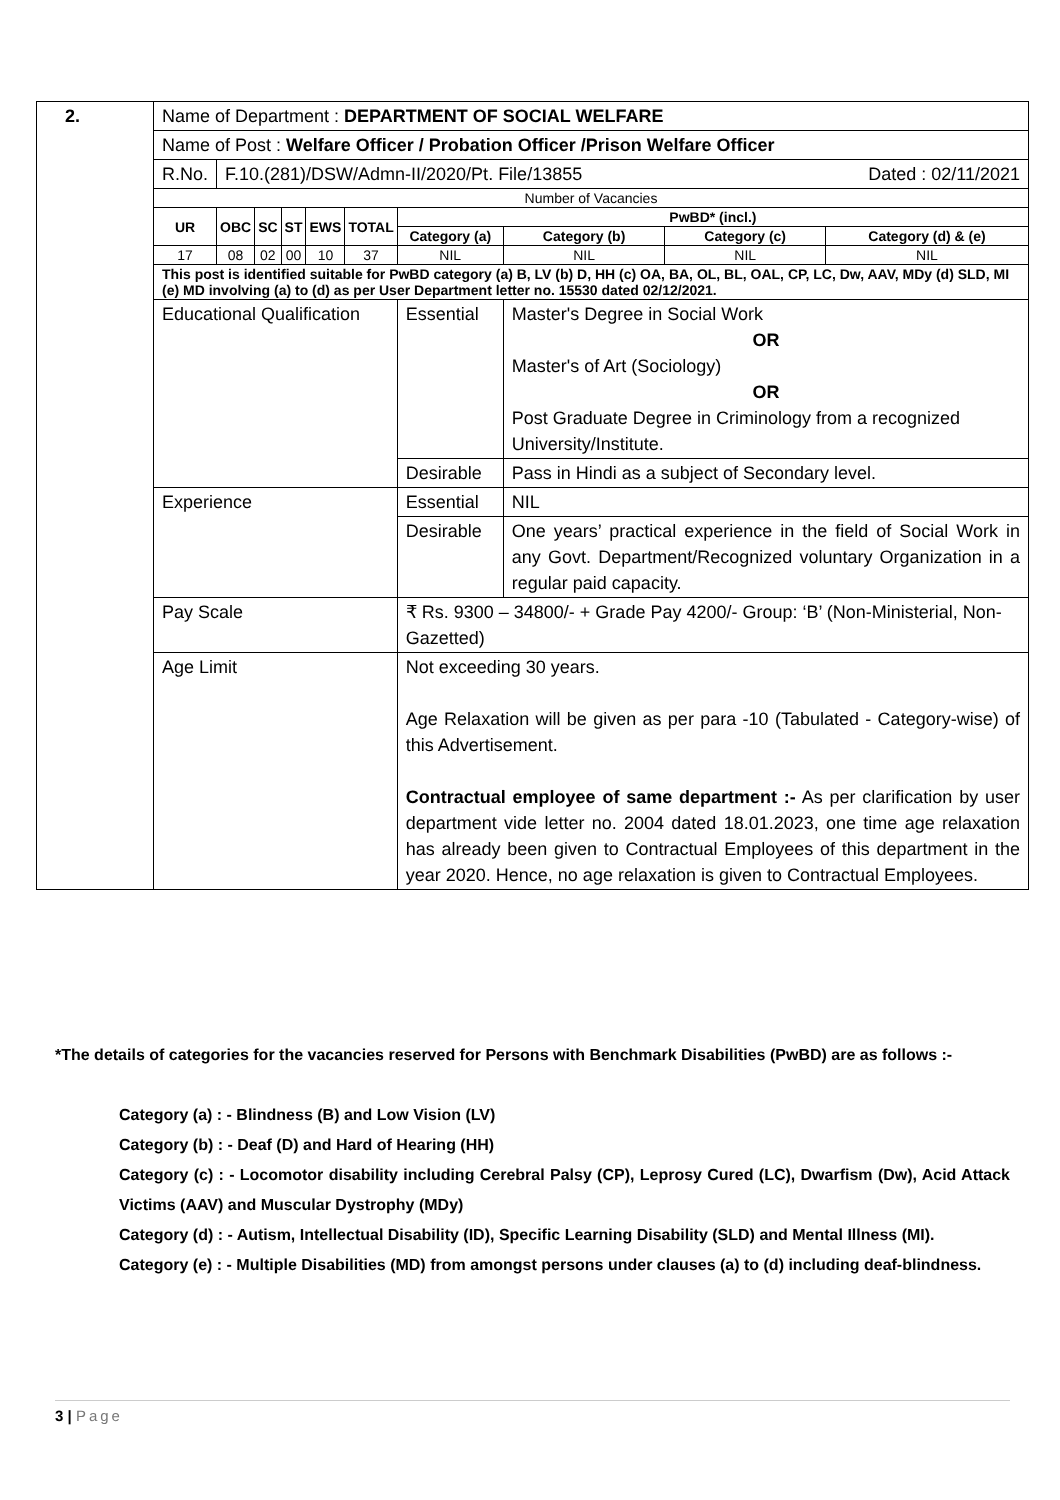| 2. | Name of Department : DEPARTMENT OF SOCIAL WELFARE | | | | | | | | | |
| | Name of Post : Welfare Officer / Probation Officer /Prison Welfare Officer | | | | | | | | | |
| | R.No. | F.10.(281)/DSW/Admn-II/2020/Pt. File/13855 Dated : 02/11/2021 | | | | | | | | |
| | Number of Vacancies | | | | | | | | | |
| | UR | OBC | SC | ST | EWS | TOTAL | PwBD* (incl.) | | | |
| | | | | | | | Category (a) | Category (b) | Category (c) | Category (d) & (e) |
| | 17 | 08 | 02 | 00 | 10 | 37 | NIL | NIL | NIL | NIL |
| | This post is identified suitable for PwBD category (a) B, LV (b) D, HH (c) OA, BA, OL, BL, OAL, CP, LC, Dw, AAV, MDy (d) SLD, MI (e) MD involving (a) to (d) as per User Department letter no. 15530 dated 02/12/2021. | | | | | | | | | |
| | Educational Qualification | | | | | | Essential | Master's Degree in Social Work OR Master's of Art (Sociology) OR Post Graduate Degree in Criminology from a recognized University/Institute. | | |
| | | | | | | | Desirable | Pass in Hindi as a subject of Secondary level. | | |
| | Experience | | | | | | Essential | NIL | | |
| | | | | | | | Desirable | One years’ practical experience in the field of Social Work in any Govt. Department/Recognized voluntary Organization in a regular paid capacity. | | |
| | Pay Scale | | | | | | ₹ Rs. 9300 – 34800/- + Grade Pay 4200/- Group: ‘B’ (Non-Ministerial, Non-Gazetted) | | | |
| | Age Limit | | | | | | Not exceeding 30 years. Age Relaxation will be given as per para -10 (Tabulated - Category-wise) of this Advertisement. Contractual employee of same department :- As per clarification by user department vide letter no. 2004 dated 18.01.2023, one time age relaxation has already been given to Contractual Employees of this department in the year 2020. Hence, no age relaxation is given to Contractual Employees. | | | |
*The details of categories for the vacancies reserved for Persons with Benchmark Disabilities (PwBD) are as follows :-
Category (a) : - Blindness (B) and Low Vision (LV)
Category (b) : - Deaf (D) and Hard of Hearing (HH)
Category (c) : - Locomotor disability including Cerebral Palsy (CP), Leprosy Cured (LC), Dwarfism (Dw), Acid Attack Victims (AAV) and Muscular Dystrophy (MDy)
Category (d) : - Autism, Intellectual Disability (ID), Specific Learning Disability (SLD) and Mental Illness (MI).
Category (e) : - Multiple Disabilities (MD) from amongst persons under clauses (a) to (d) including deaf-blindness.
3 | Page